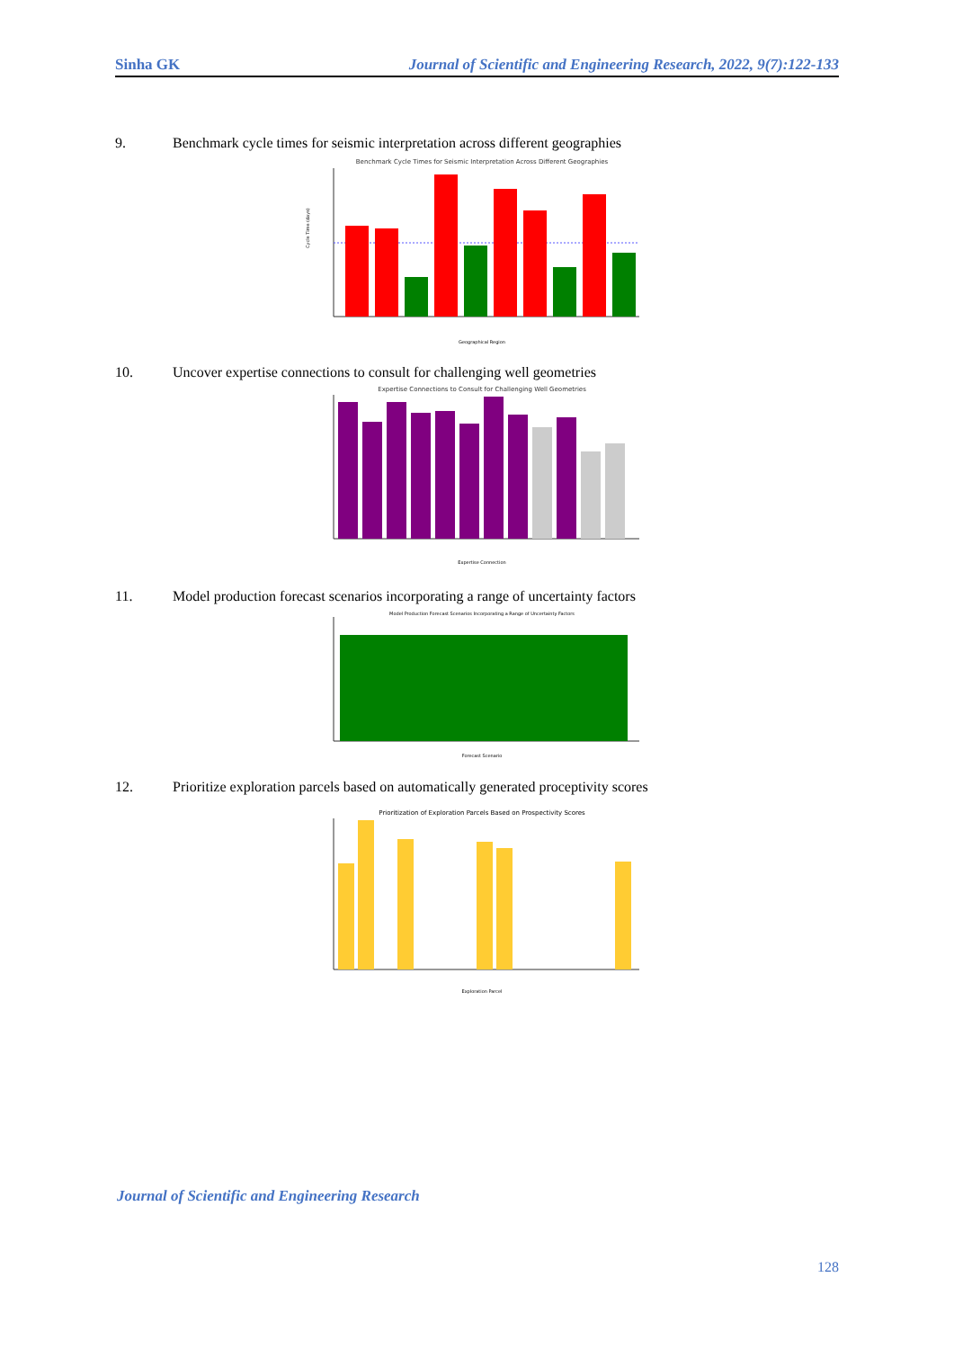Sinha GK Journal of Scientific and Engineering Research, 2022, 9(7):122-133
9. Benchmark cycle times for seismic interpretation across different geographies
Benchmark Cycle Times for Seismic Interpretation Across Different Geographies
Cycle Time (days)
Geographical Region
10. Uncover expertise connections to consult for challenging well geometries
Expertise Connections to Consult for Challenging Well Geometries
Expertise Connection
11. Model production forecast scenarios incorporating a range of uncertainty factors
Model Production Forecast Scenarios Incorporating a Range of Uncertainty Factors
Forecast Scenario
12. Prioritize exploration parcels based on automatically generated proceptivity scores
Prioritization of Exploration Parcels Based on Prospectivity Scores
Exploration Parcel
Journal of Scientific and Engineering Research
128